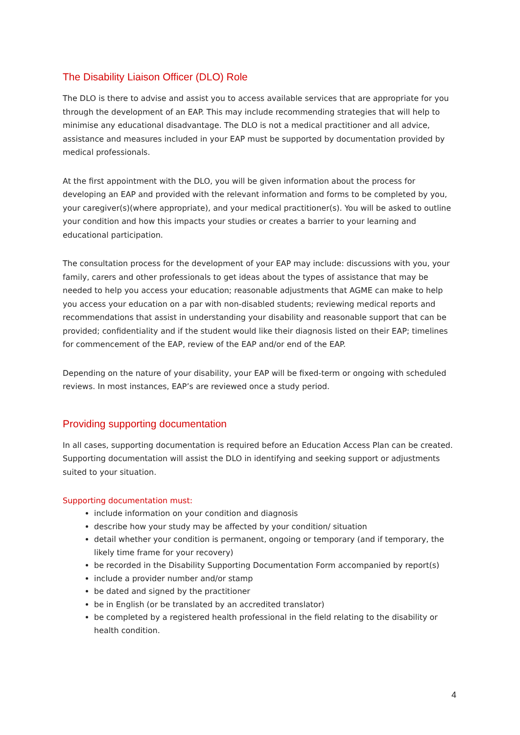The Disability Liaison Officer (DLO) Role
The DLO is there to advise and assist you to access available services that are appropriate for you through the development of an EAP. This may include recommending strategies that will help to minimise any educational disadvantage. The DLO is not a medical practitioner and all advice, assistance and measures included in your EAP must be supported by documentation provided by medical professionals.
At the first appointment with the DLO, you will be given information about the process for developing an EAP and provided with the relevant information and forms to be completed by you, your caregiver(s)(where appropriate), and your medical practitioner(s). You will be asked to outline your condition and how this impacts your studies or creates a barrier to your learning and educational participation.
The consultation process for the development of your EAP may include: discussions with you, your family, carers and other professionals to get ideas about the types of assistance that may be needed to help you access your education; reasonable adjustments that AGME can make to help you access your education on a par with non-disabled students; reviewing medical reports and recommendations that assist in understanding your disability and reasonable support that can be provided; confidentiality and if the student would like their diagnosis listed on their EAP; timelines for commencement of the EAP, review of the EAP and/or end of the EAP.
Depending on the nature of your disability, your EAP will be fixed-term or ongoing with scheduled reviews. In most instances, EAP’s are reviewed once a study period.
Providing supporting documentation
In all cases, supporting documentation is required before an Education Access Plan can be created. Supporting documentation will assist the DLO in identifying and seeking support or adjustments suited to your situation.
Supporting documentation must:
include information on your condition and diagnosis
describe how your study may be affected by your condition/ situation
detail whether your condition is permanent, ongoing or temporary (and if temporary, the likely time frame for your recovery)
be recorded in the Disability Supporting Documentation Form accompanied by report(s)
include a provider number and/or stamp
be dated and signed by the practitioner
be in English (or be translated by an accredited translator)
be completed by a registered health professional in the field relating to the disability or health condition.
4